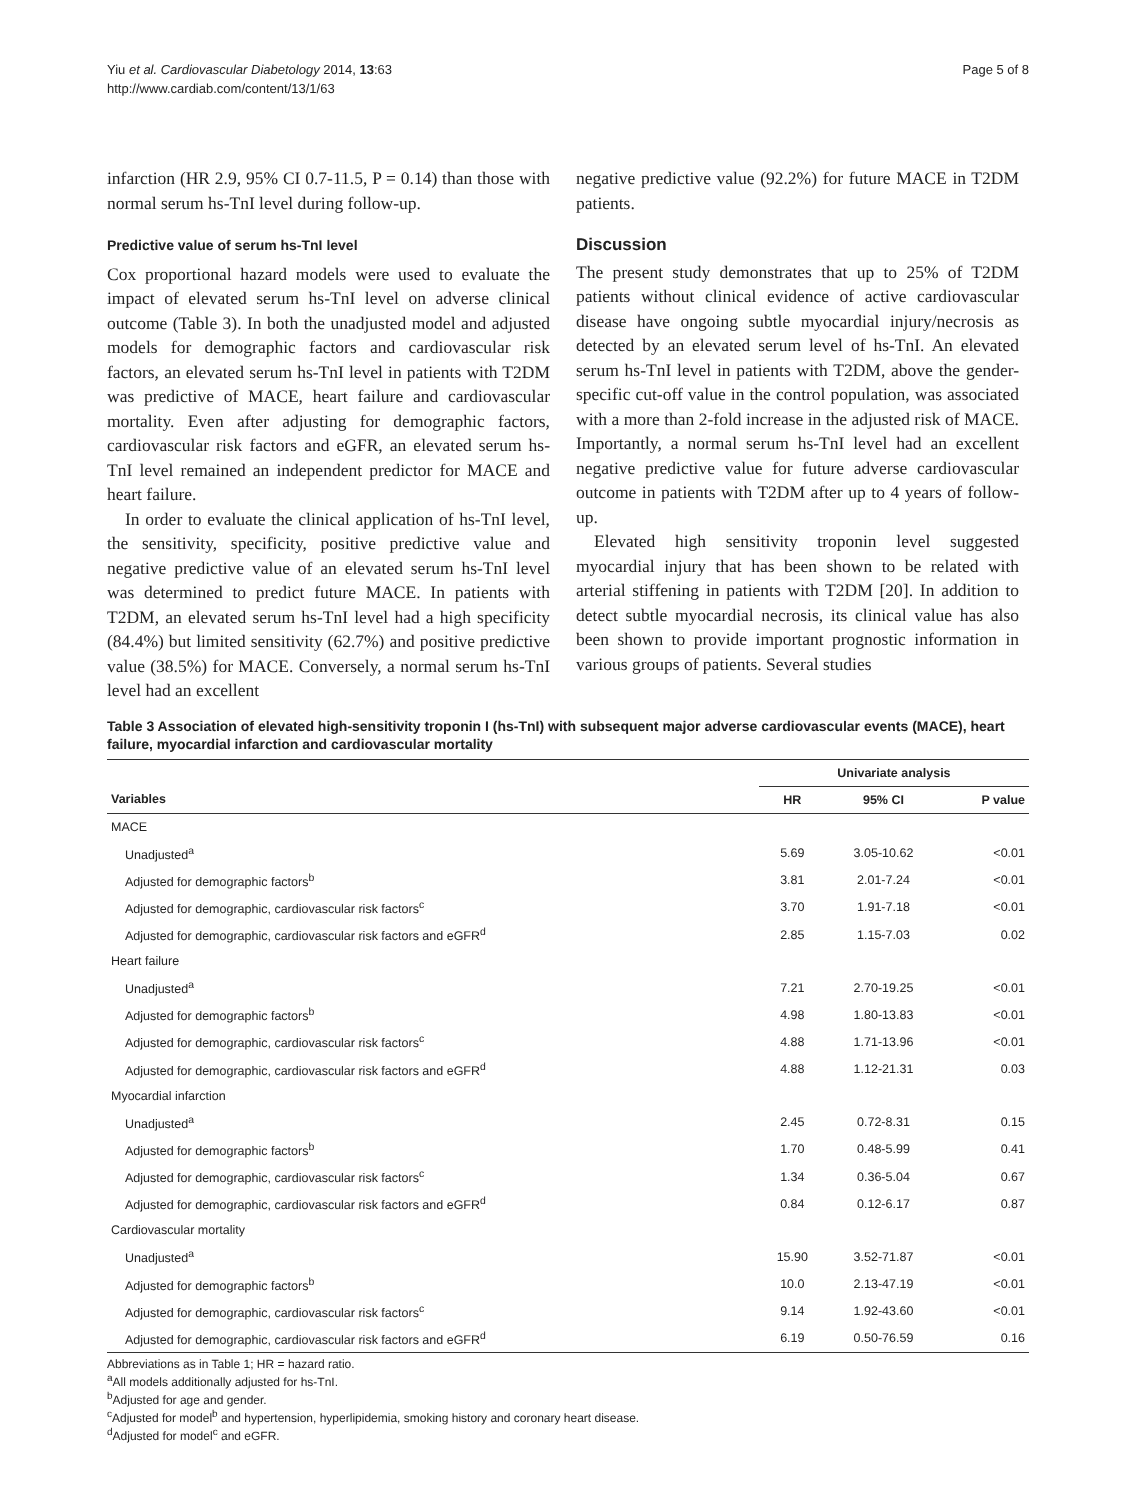Yiu et al. Cardiovascular Diabetology 2014, 13:63
http://www.cardiab.com/content/13/1/63
Page 5 of 8
infarction (HR 2.9, 95% CI 0.7-11.5, P = 0.14) than those with normal serum hs-TnI level during follow-up.
Predictive value of serum hs-TnI level
Cox proportional hazard models were used to evaluate the impact of elevated serum hs-TnI level on adverse clinical outcome (Table 3). In both the unadjusted model and adjusted models for demographic factors and cardiovascular risk factors, an elevated serum hs-TnI level in patients with T2DM was predictive of MACE, heart failure and cardiovascular mortality. Even after adjusting for demographic factors, cardiovascular risk factors and eGFR, an elevated serum hs-TnI level remained an independent predictor for MACE and heart failure.
In order to evaluate the clinical application of hs-TnI level, the sensitivity, specificity, positive predictive value and negative predictive value of an elevated serum hs-TnI level was determined to predict future MACE. In patients with T2DM, an elevated serum hs-TnI level had a high specificity (84.4%) but limited sensitivity (62.7%) and positive predictive value (38.5%) for MACE. Conversely, a normal serum hs-TnI level had an excellent
negative predictive value (92.2%) for future MACE in T2DM patients.
Discussion
The present study demonstrates that up to 25% of T2DM patients without clinical evidence of active cardiovascular disease have ongoing subtle myocardial injury/necrosis as detected by an elevated serum level of hs-TnI. An elevated serum hs-TnI level in patients with T2DM, above the gender-specific cut-off value in the control population, was associated with a more than 2-fold increase in the adjusted risk of MACE. Importantly, a normal serum hs-TnI level had an excellent negative predictive value for future adverse cardiovascular outcome in patients with T2DM after up to 4 years of follow-up.
Elevated high sensitivity troponin level suggested myocardial injury that has been shown to be related with arterial stiffening in patients with T2DM [20]. In addition to detect subtle myocardial necrosis, its clinical value has also been shown to provide important prognostic information in various groups of patients. Several studies
Table 3 Association of elevated high-sensitivity troponin I (hs-TnI) with subsequent major adverse cardiovascular events (MACE), heart failure, myocardial infarction and cardiovascular mortality
| | Univariate analysis | | |
| --- | --- | --- | --- |
| Variables | HR | 95% CI | P value |
| MACE | | | |
| Unadjusted<sup>a</sup> | 5.69 | 3.05-10.62 | <0.01 |
| Adjusted for demographic factors<sup>b</sup> | 3.81 | 2.01-7.24 | <0.01 |
| Adjusted for demographic, cardiovascular risk factors<sup>c</sup> | 3.70 | 1.91-7.18 | <0.01 |
| Adjusted for demographic, cardiovascular risk factors and eGFR<sup>d</sup> | 2.85 | 1.15-7.03 | 0.02 |
| Heart failure | | | |
| Unadjusted<sup>a</sup> | 7.21 | 2.70-19.25 | <0.01 |
| Adjusted for demographic factors<sup>b</sup> | 4.98 | 1.80-13.83 | <0.01 |
| Adjusted for demographic, cardiovascular risk factors<sup>c</sup> | 4.88 | 1.71-13.96 | <0.01 |
| Adjusted for demographic, cardiovascular risk factors and eGFR<sup>d</sup> | 4.88 | 1.12-21.31 | 0.03 |
| Myocardial infarction | | | |
| Unadjusted<sup>a</sup> | 2.45 | 0.72-8.31 | 0.15 |
| Adjusted for demographic factors<sup>b</sup> | 1.70 | 0.48-5.99 | 0.41 |
| Adjusted for demographic, cardiovascular risk factors<sup>c</sup> | 1.34 | 0.36-5.04 | 0.67 |
| Adjusted for demographic, cardiovascular risk factors and eGFR<sup>d</sup> | 0.84 | 0.12-6.17 | 0.87 |
| Cardiovascular mortality | | | |
| Unadjusted<sup>a</sup> | 15.90 | 3.52-71.87 | <0.01 |
| Adjusted for demographic factors<sup>b</sup> | 10.0 | 2.13-47.19 | <0.01 |
| Adjusted for demographic, cardiovascular risk factors<sup>c</sup> | 9.14 | 1.92-43.60 | <0.01 |
| Adjusted for demographic, cardiovascular risk factors and eGFR<sup>d</sup> | 6.19 | 0.50-76.59 | 0.16 |
Abbreviations as in Table 1; HR = hazard ratio.
<sup>a</sup> All models additionally adjusted for hs-TnI.
<sup>b</sup> Adjusted for age and gender.
<sup>c</sup> Adjusted for model<sup>b</sup> and hypertension, hyperlipidemia, smoking history and coronary heart disease.
<sup>d</sup> Adjusted for model<sup>c</sup> and eGFR.